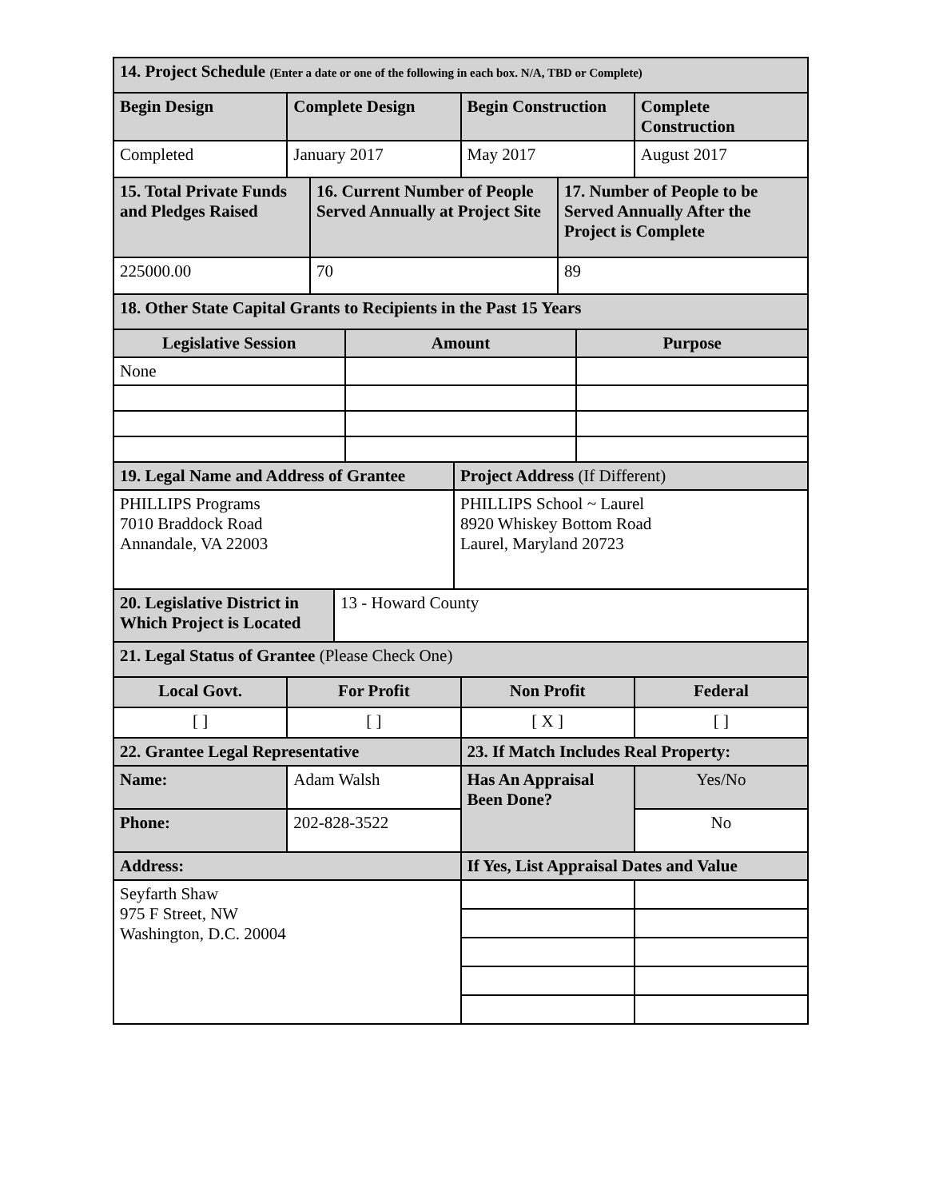| 14. Project Schedule (Enter a date or one of the following in each box. N/A, TBD or Complete) | | | |
| Begin Design | Complete Design | Begin Construction | Complete Construction |
| Completed | January 2017 | May 2017 | August 2017 |
| 15. Total Private Funds and Pledges Raised | 16. Current Number of People Served Annually at Project Site | 17. Number of People to be Served Annually After the Project is Complete |
| 225000.00 | 70 | 89 |
| 18. Other State Capital Grants to Recipients in the Past 15 Years | | |
| Legislative Session | Amount | Purpose |
| None | | |
| 19. Legal Name and Address of Grantee | Project Address (If Different) |
| PHILLIPS Programs 7010 Braddock Road Annandale, VA 22003 | PHILLIPS School ~ Laurel 8920 Whiskey Bottom Road Laurel, Maryland 20723 |
| 20. Legislative District in Which Project is Located | 13 - Howard County |
| 21. Legal Status of Grantee (Please Check One) | | | |
| Local Govt. | For Profit | Non Profit | Federal |
| [ ] | [ ] | [ X ] | [ ] |
| 22. Grantee Legal Representative | | 23. If Match Includes Real Property: | |
| Name: | Adam Walsh | Has An Appraisal Been Done? | Yes/No |
| Phone: | 202-828-3522 | | No |
| Address: | | If Yes, List Appraisal Dates and Value | |
| Seyfarth Shaw 975 F Street, NW Washington, D.C. 20004 | | | |